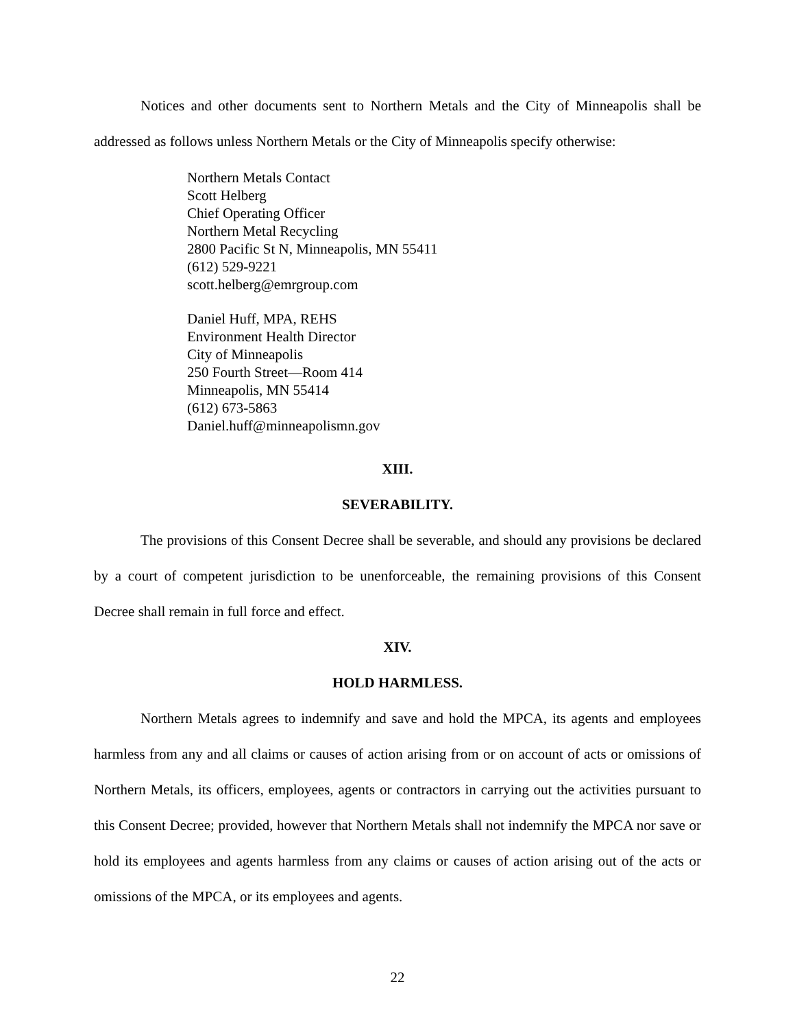Notices and other documents sent to Northern Metals and the City of Minneapolis shall be addressed as follows unless Northern Metals or the City of Minneapolis specify otherwise:
Northern Metals Contact
Scott Helberg
Chief Operating Officer
Northern Metal Recycling
2800 Pacific St N, Minneapolis, MN 55411
(612) 529-9221
scott.helberg@emrgroup.com
Daniel Huff, MPA, REHS
Environment Health Director
City of Minneapolis
250 Fourth Street—Room 414
Minneapolis, MN 55414
(612) 673-5863
Daniel.huff@minneapolismn.gov
XIII.
SEVERABILITY.
The provisions of this Consent Decree shall be severable, and should any provisions be declared by a court of competent jurisdiction to be unenforceable, the remaining provisions of this Consent Decree shall remain in full force and effect.
XIV.
HOLD HARMLESS.
Northern Metals agrees to indemnify and save and hold the MPCA, its agents and employees harmless from any and all claims or causes of action arising from or on account of acts or omissions of Northern Metals, its officers, employees, agents or contractors in carrying out the activities pursuant to this Consent Decree; provided, however that Northern Metals shall not indemnify the MPCA nor save or hold its employees and agents harmless from any claims or causes of action arising out of the acts or omissions of the MPCA, or its employees and agents.
22